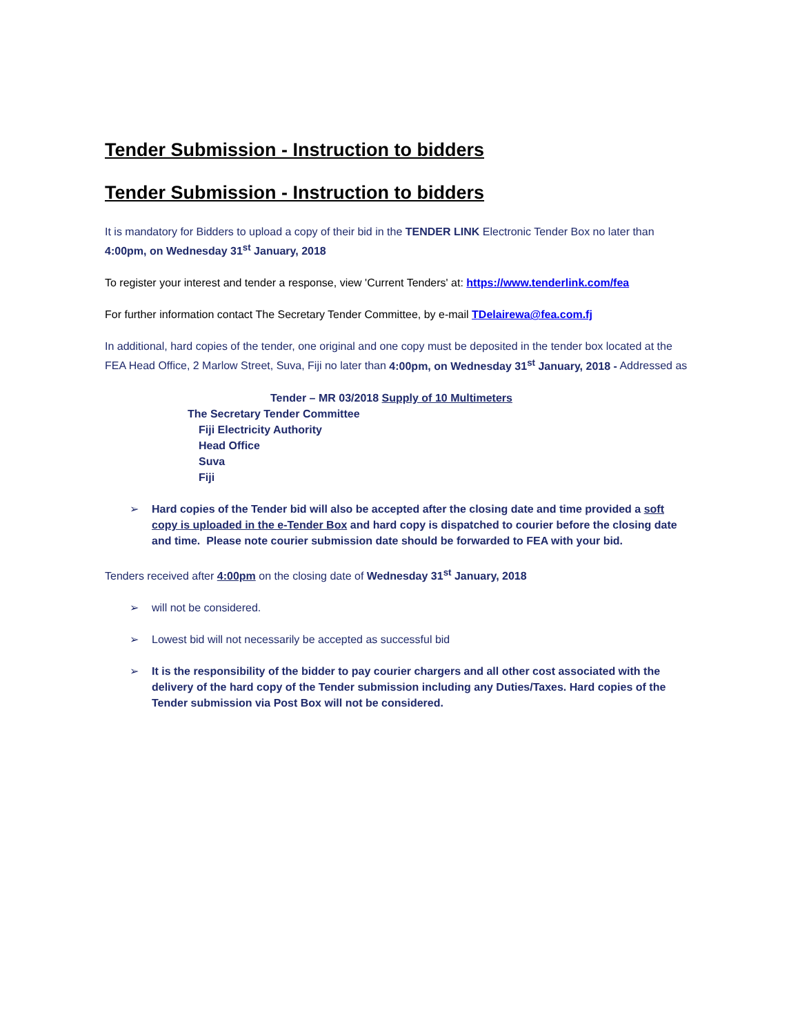Tender Submission - Instruction to bidders
Tender Submission - Instruction to bidders
It is mandatory for Bidders to upload a copy of their bid in the TENDER LINK Electronic Tender Box no later than 4:00pm, on Wednesday 31<sup>st</sup> January, 2018
To register your interest and tender a response, view 'Current Tenders' at: https://www.tenderlink.com/fea
For further information contact The Secretary Tender Committee, by e-mail TDelairewa@fea.com.fj
In additional, hard copies of the tender, one original and one copy must be deposited in the tender box located at the FEA Head Office, 2 Marlow Street, Suva, Fiji no later than 4:00pm, on Wednesday 31<sup>st</sup> January, 2018 - Addressed as
Tender – MR 03/2018 Supply of 10 Multimeters
The Secretary Tender Committee
Fiji Electricity Authority
Head Office
Suva
Fiji
➢ Hard copies of the Tender bid will also be accepted after the closing date and time provided a soft copy is uploaded in the e-Tender Box and hard copy is dispatched to courier before the closing date and time. Please note courier submission date should be forwarded to FEA with your bid.
Tenders received after 4:00pm on the closing date of Wednesday 31<sup>st</sup> January, 2018
➢ will not be considered.
➢ Lowest bid will not necessarily be accepted as successful bid
➢ It is the responsibility of the bidder to pay courier chargers and all other cost associated with the delivery of the hard copy of the Tender submission including any Duties/Taxes. Hard copies of the Tender submission via Post Box will not be considered.